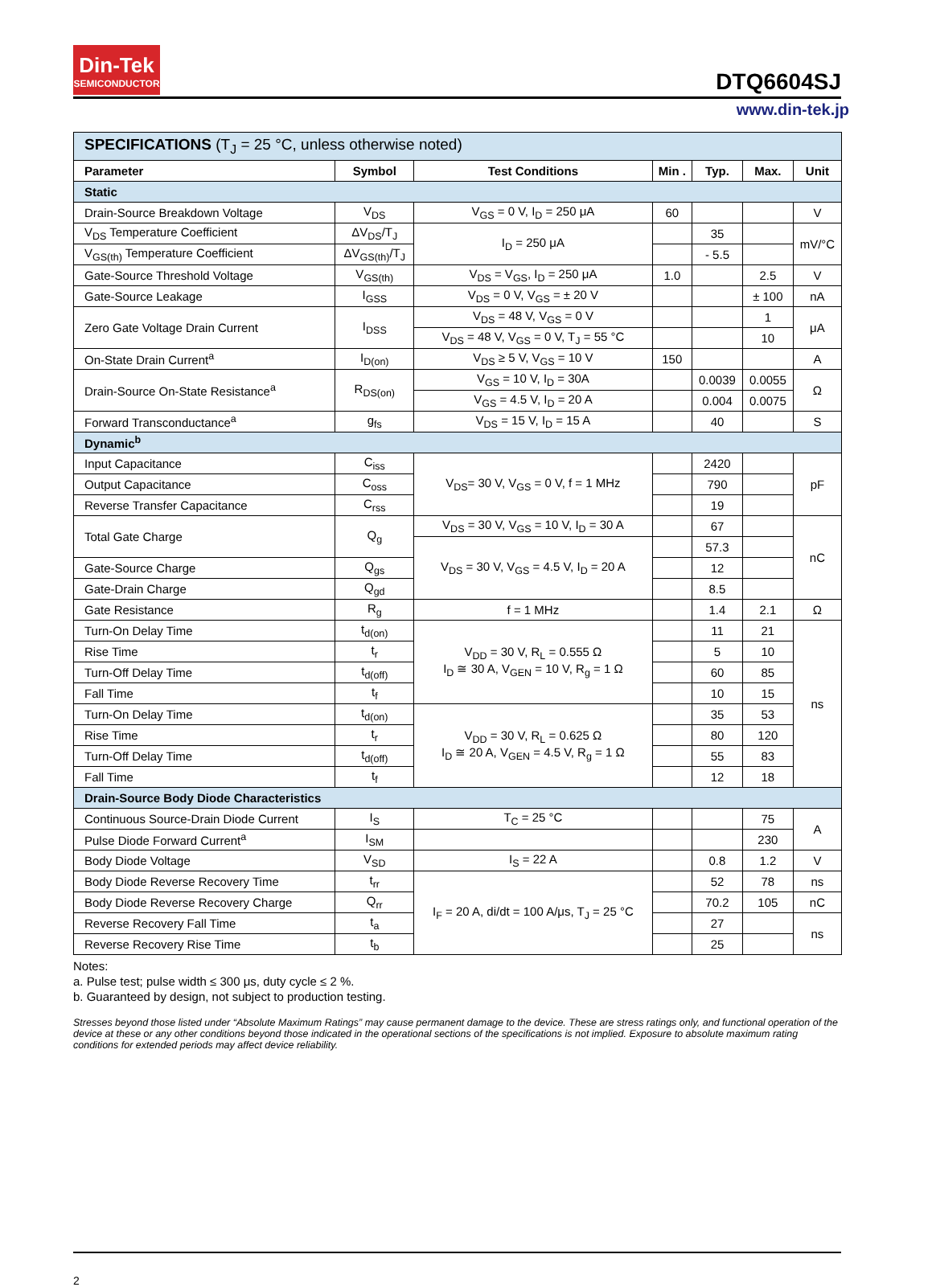Din-Tek
SEMICONDUCTOR
DTQ6604SJ
www.din-tek.jp
| SPECIFICATIONS (T<sub>J</sub> = 25 °C, unless otherwise noted) | | | | | | |
| Parameter | Symbol | Test Conditions | Min . | Typ. | Max. | Unit |
| Static | | | | | | |
| Drain-Source Breakdown Voltage | V<sub>DS</sub> | V<sub>GS</sub> = 0 V, I<sub>D</sub> = 250 μA | 60 | | | V |
| V<sub>DS</sub> Temperature Coefficient | ΔV<sub>DS</sub>/T<sub>J</sub> | I<sub>D</sub> = 250 μA | | 35 | | mV/°C |
| V<sub>GS(th)</sub> Temperature Coefficient | ΔV<sub>GS(th)</sub>/T<sub>J</sub> | | | - 5.5 | | |
| Gate-Source Threshold Voltage | V<sub>GS(th)</sub> | V<sub>DS</sub> = V<sub>GS</sub>, I<sub>D</sub> = 250 μA | 1.0 | | 2.5 | V |
| Gate-Source Leakage | I<sub>GSS</sub> | V<sub>DS</sub> = 0 V, V<sub>GS</sub> = ± 20 V | | | ± 100 | nA |
| Zero Gate Voltage Drain Current | I<sub>DSS</sub> | V<sub>DS</sub> = 48 V, V<sub>GS</sub> = 0 V | | | 1 | μA |
| | | V<sub>DS</sub> = 48 V, V<sub>GS</sub> = 0 V, T<sub>J</sub> = 55 °C | | | 10 | |
| On-State Drain Current<sup>a</sup> | I<sub>D(on)</sub> | V<sub>DS</sub> ≥ 5 V, V<sub>GS</sub> = 10 V | 150 | | | A |
| Drain-Source On-State Resistance<sup>a</sup> | R<sub>DS(on)</sub> | V<sub>GS</sub> = 10 V, I<sub>D</sub> = 30A | | 0.0039 | 0.0055 | Ω |
| | | V<sub>GS</sub> = 4.5 V, I<sub>D</sub> = 20 A | | 0.004 | 0.0075 | |
| Forward Transconductance<sup>a</sup> | g<sub>fs</sub> | V<sub>DS</sub> = 15 V, I<sub>D</sub> = 15 A | | 40 | | S |
| Dynamic<sup>b</sup> | | | | | | |
| Input Capacitance | C<sub>iss</sub> | V<sub>DS</sub>= 30 V, V<sub>GS</sub> = 0 V, f = 1 MHz | | 2420 | | pF |
| Output Capacitance | C<sub>oss</sub> | | | 790 | | |
| Reverse Transfer Capacitance | C<sub>rss</sub> | | | 19 | | |
| Total Gate Charge | Q<sub>g</sub> | V<sub>DS</sub> = 30 V, V<sub>GS</sub> = 10 V, I<sub>D</sub> = 30 A | | 67 | | nC |
| | | V<sub>DS</sub> = 30 V, V<sub>GS</sub> = 4.5 V, I<sub>D</sub> = 20 A | | 57.3 | | |
| Gate-Source Charge | Q<sub>gs</sub> | | | 12 | | |
| Gate-Drain Charge | Q<sub>gd</sub> | | | 8.5 | | |
| Gate Resistance | R<sub>g</sub> | f = 1 MHz | | 1.4 | 2.1 | Ω |
| Turn-On Delay Time | t<sub>d(on)</sub> | V<sub>DD</sub> = 30 V, R<sub>L</sub> = 0.555 Ω I<sub>D</sub> ≅ 30 A, V<sub>GEN</sub> = 10 V, R<sub>g</sub> = 1 Ω | | 11 | 21 | ns |
| Rise Time | t<sub>r</sub> | | | 5 | 10 | |
| Turn-Off Delay Time | t<sub>d(off)</sub> | | | 60 | 85 | |
| Fall Time | t<sub>f</sub> | | | 10 | 15 | |
| Turn-On Delay Time | t<sub>d(on)</sub> | V<sub>DD</sub> = 30 V, R<sub>L</sub> = 0.625 Ω I<sub>D</sub> ≅ 20 A, V<sub>GEN</sub> = 4.5 V, R<sub>g</sub> = 1 Ω | | 35 | 53 | |
| Rise Time | t<sub>r</sub> | | | 80 | 120 | |
| Turn-Off Delay Time | t<sub>d(off)</sub> | | | 55 | 83 | |
| Fall Time | t<sub>f</sub> | | | 12 | 18 | |
| Drain-Source Body Diode Characteristics | | | | | | |
| Continuous Source-Drain Diode Current | I<sub>S</sub> | T<sub>C</sub> = 25 °C | | | 75 | A |
| Pulse Diode Forward Current<sup>a</sup> | I<sub>SM</sub> | | | | 230 | |
| Body Diode Voltage | V<sub>SD</sub> | I<sub>S</sub> = 22 A | | 0.8 | 1.2 | V |
| Body Diode Reverse Recovery Time | t<sub>rr</sub> | I<sub>F</sub> = 20 A, di/dt = 100 A/μs, T<sub>J</sub> = 25 °C | | 52 | 78 | ns |
| Body Diode Reverse Recovery Charge | Q<sub>rr</sub> | | | 70.2 | 105 | nC |
| Reverse Recovery Fall Time | t<sub>a</sub> | | | 27 | | ns |
| Reverse Recovery Rise Time | t<sub>b</sub> | | | 25 | | |
Notes:
a. Pulse test; pulse width ≤ 300 μs, duty cycle ≤ 2 %.
b. Guaranteed by design, not subject to production testing.
Stresses beyond those listed under “Absolute Maximum Ratings” may cause permanent damage to the device. These are stress ratings only, and functional operation of the device at these or any other conditions beyond those indicated in the operational sections of the specifications is not implied. Exposure to absolute maximum rating conditions for extended periods may affect device reliability.
2